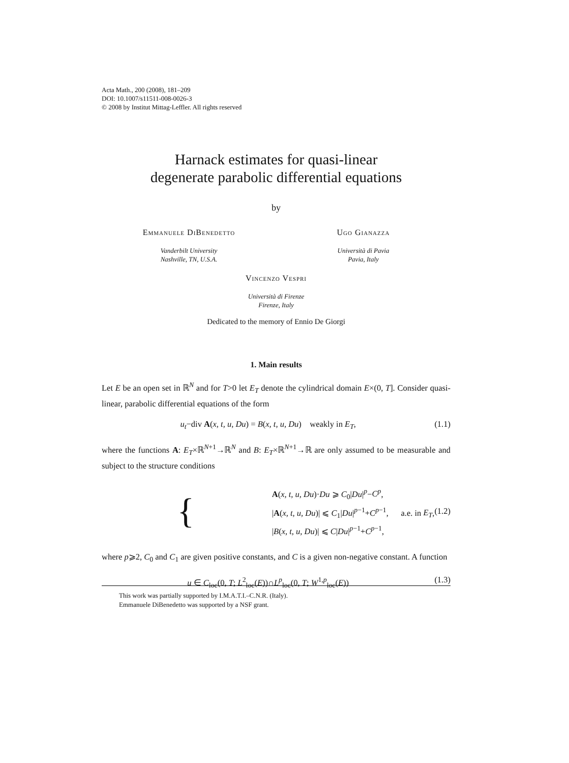Acta Math., 200 (2008), 181–209
DOI: 10.1007/s11511-008-0026-3
© 2008 by Institut Mittag-Leffler. All rights reserved
Harnack estimates for quasi-linear
degenerate parabolic differential equations
by
Emmanuele DiBenedetto
Vanderbilt University
Nashville, TN, U.S.A.
Ugo Gianazza
Università di Pavia
Pavia, Italy
Vincenzo Vespri
Università di Firenze
Firenze, Italy
Dedicated to the memory of Ennio De Giorgi
1. Main results
Let E be an open set in ℝ<sup>N</sup> and for T>0 let E<sub>T</sub> denote the cylindrical domain E×(0, T]. Consider quasi-linear, parabolic differential equations of the form
u<sub>t</sub>−div A(x, t, u, Du) = B(x, t, u, Du) weakly in E<sub>T</sub>, (1.1)
where the functions A: E<sub>T</sub>×ℝ<sup>N+1</sup>→ℝ<sup>N</sup> and B: E<sub>T</sub>×ℝ<sup>N+1</sup>→ℝ are only assumed to be measurable and subject to the structure conditions
{ A(x, t, u, Du)·Du ⩾ C<sub>0</sub>|Du|<sup>p</sup>−C<sup>p</sup>,
|A(x, t, u, Du)| ⩽ C<sub>1</sub>|Du|<sup>p−1</sup>+C<sup>p−1</sup>, a.e. in E<sub>T</sub>,
|B(x, t, u, Du)| ⩽ C|Du|<sup>p−1</sup>+C<sup>p−1</sup>, (1.2)
where p⩾2, C<sub>0</sub> and C<sub>1</sub> are given positive constants, and C is a given non-negative constant. A function
u ∈ C<sub>loc</sub>(0, T; L<sup>2</sup><sub>loc</sub>(E))∩L<sup>p</sup><sub>loc</sub>(0, T; W<sup>1,p</sup><sub>loc</sub>(E)) (1.3)
This work was partially supported by I.M.A.T.I.–C.N.R. (Italy).
Emmanuele DiBenedetto was supported by a NSF grant.